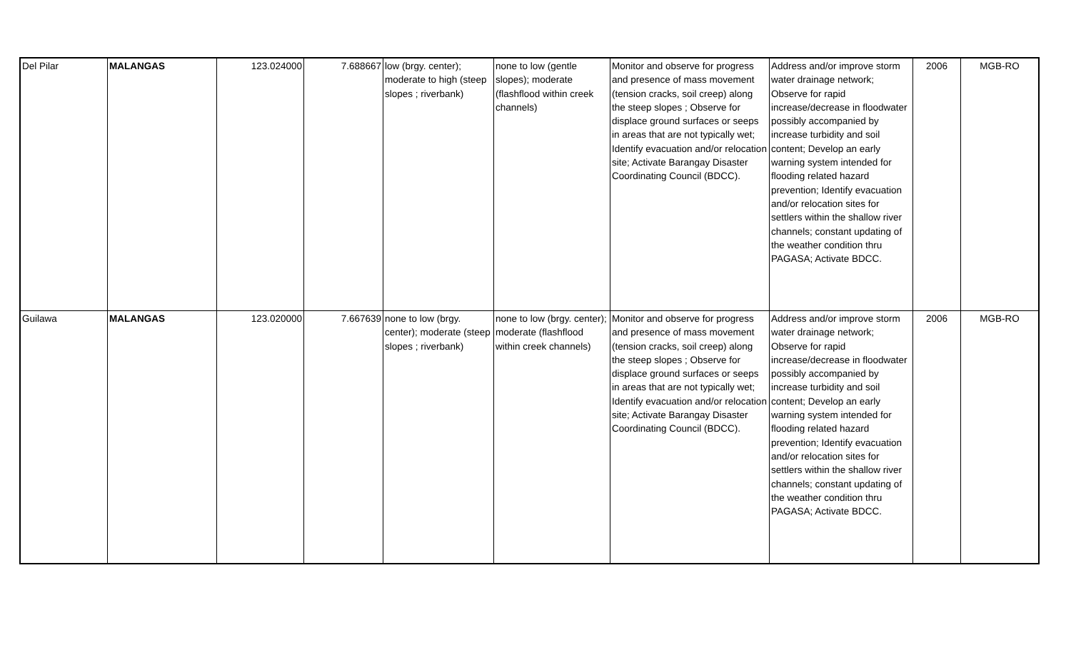| Del Pilar | MALANGAS | 123.024000 | 7.688667 | low (brgy. center); moderate to high (steep slopes ; riverbank) | none to low (gentle slopes); moderate (flashflood within creek channels) | Monitor and observe for progress and presence of mass movement (tension cracks, soil creep) along the steep slopes ; Observe for displace ground surfaces or seeps in areas that are not typically wet; Identify evacuation and/or relocation site; Activate Barangay Disaster Coordinating Council (BDCC). | Address and/or improve storm water drainage network; Observe for rapid increase/decrease in floodwater possibly accompanied by increase turbidity and soil content; Develop an early warning system intended for flooding related hazard prevention; Identify evacuation and/or relocation sites for settlers within the shallow river channels; constant updating of the weather condition thru PAGASA; Activate BDCC. | 2006 | MGB-RO |
| Guilawa | MALANGAS | 123.020000 | 7.667639 | none to low (brgy. center); moderate (steep slopes ; riverbank) | none to low (brgy. center); moderate (flashflood within creek channels) | Monitor and observe for progress and presence of mass movement (tension cracks, soil creep) along the steep slopes ; Observe for displace ground surfaces or seeps in areas that are not typically wet; Identify evacuation and/or relocation site; Activate Barangay Disaster Coordinating Council (BDCC). | Address and/or improve storm water drainage network; Observe for rapid increase/decrease in floodwater possibly accompanied by increase turbidity and soil content; Develop an early warning system intended for flooding related hazard prevention; Identify evacuation and/or relocation sites for settlers within the shallow river channels; constant updating of the weather condition thru PAGASA; Activate BDCC. | 2006 | MGB-RO |